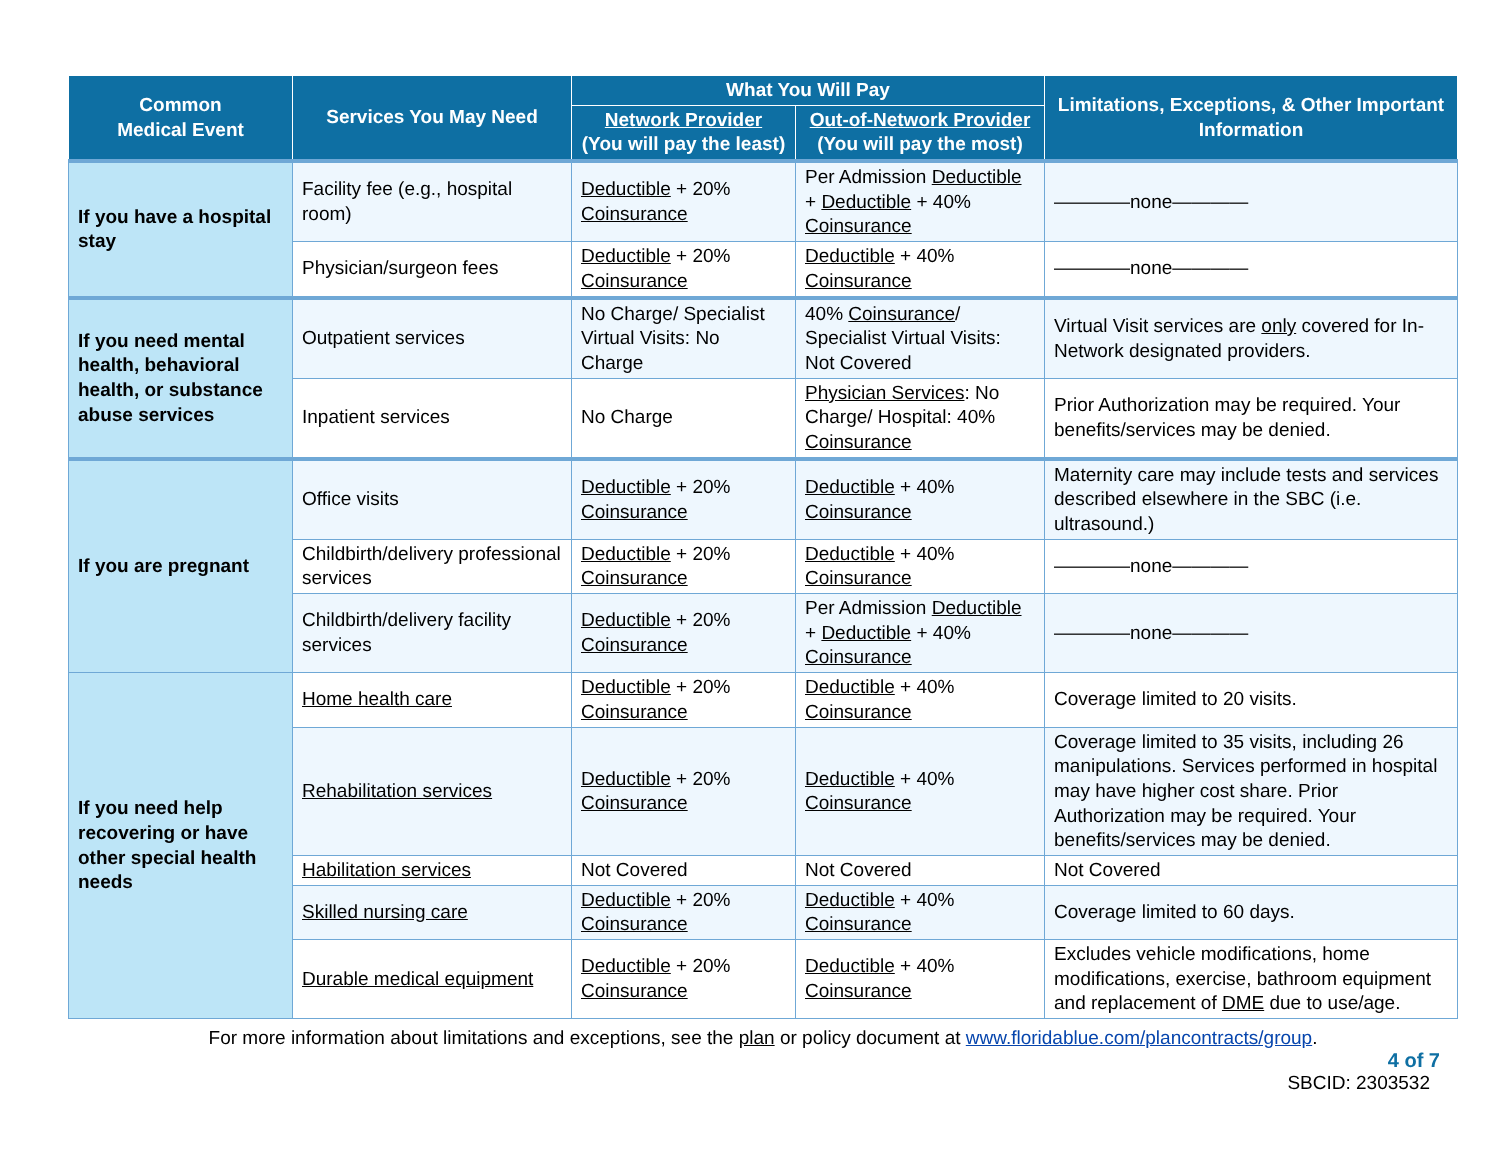| Common Medical Event | Services You May Need | What You Will Pay | | Limitations, Exceptions, & Other Important Information |
| --- | --- | --- | --- | --- |
| | | Network Provider (You will pay the least) | Out-of-Network Provider (You will pay the most) | |
| If you have a hospital stay | Facility fee (e.g., hospital room) | Deductible + 20% Coinsurance | Per Admission Deductible + Deductible + 40% Coinsurance | ————none———— |
| | Physician/surgeon fees | Deductible + 20% Coinsurance | Deductible + 40% Coinsurance | ————none———— |
| If you need mental health, behavioral health, or substance abuse services | Outpatient services | No Charge/ Specialist Virtual Visits: No Charge | 40% Coinsurance / Specialist Virtual Visits: Not Covered | Virtual Visit services are only covered for In-Network designated providers. |
| | Inpatient services | No Charge | Physician Services : No Charge/ Hospital: 40% Coinsurance | Prior Authorization may be required. Your benefits/services may be denied. |
| If you are pregnant | Office visits | Deductible + 20% Coinsurance | Deductible + 40% Coinsurance | Maternity care may include tests and services described elsewhere in the SBC (i.e. ultrasound.) |
| | Childbirth/delivery professional services | Deductible + 20% Coinsurance | Deductible + 40% Coinsurance | ————none———— |
| | Childbirth/delivery facility services | Deductible + 20% Coinsurance | Per Admission Deductible + Deductible + 40% Coinsurance | ————none———— |
| If you need help recovering or have other special health needs | Home health care | Deductible + 20% Coinsurance | Deductible + 40% Coinsurance | Coverage limited to 20 visits. |
| | Rehabilitation services | Deductible + 20% Coinsurance | Deductible + 40% Coinsurance | Coverage limited to 35 visits, including 26 manipulations. Services performed in hospital may have higher cost share. Prior Authorization may be required. Your benefits/services may be denied. |
| | Habilitation services | Not Covered | Not Covered | Not Covered |
| | Skilled nursing care | Deductible + 20% Coinsurance | Deductible + 40% Coinsurance | Coverage limited to 60 days. |
| | Durable medical equipment | Deductible + 20% Coinsurance | Deductible + 40% Coinsurance | Excludes vehicle modifications, home modifications, exercise, bathroom equipment and replacement of DME due to use/age. |
For more information about limitations and exceptions, see the plan or policy document at www.floridablue.com/plancontracts/group.
4 of 7
SBCID: 2303532